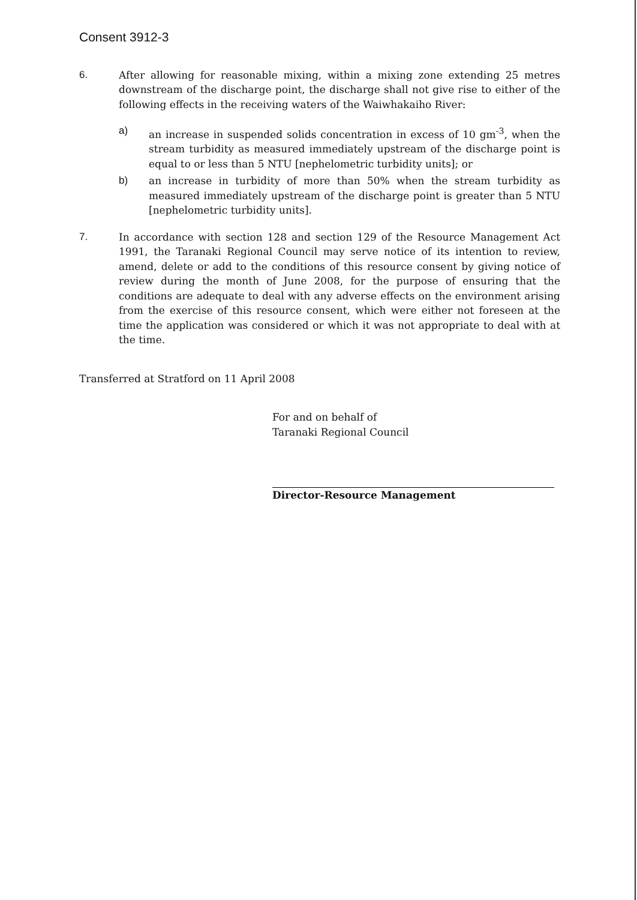Consent 3912-3
6. After allowing for reasonable mixing, within a mixing zone extending 25 metres downstream of the discharge point, the discharge shall not give rise to either of the following effects in the receiving waters of the Waiwhakaiho River:
a) an increase in suspended solids concentration in excess of 10 gm<sup>-3</sup>, when the stream turbidity as measured immediately upstream of the discharge point is equal to or less than 5 NTU [nephelometric turbidity units]; or
b) an increase in turbidity of more than 50% when the stream turbidity as measured immediately upstream of the discharge point is greater than 5 NTU [nephelometric turbidity units].
7. In accordance with section 128 and section 129 of the Resource Management Act 1991, the Taranaki Regional Council may serve notice of its intention to review, amend, delete or add to the conditions of this resource consent by giving notice of review during the month of June 2008, for the purpose of ensuring that the conditions are adequate to deal with any adverse effects on the environment arising from the exercise of this resource consent, which were either not foreseen at the time the application was considered or which it was not appropriate to deal with at the time.
Transferred at Stratford on 11 April 2008
For and on behalf of
Taranaki Regional Council
Director-Resource Management